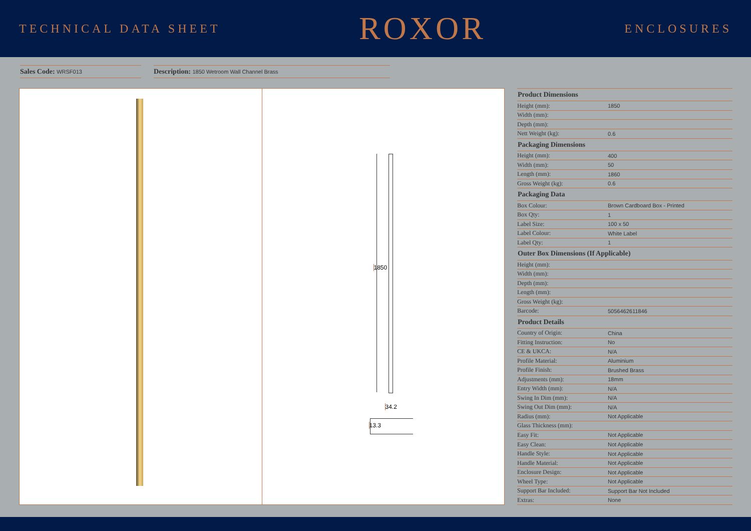TECHNICAL DATA SHEET
ROXOR
ENCLOSURES
Sales Code: WRSF013
Description: 1850 Wetroom Wall Channel Brass
1850
34.2
13.3
| Product Dimensions | |
| --- | --- |
| Height (mm): | 1850 |
| Width (mm): | |
| Depth (mm): | |
| Nett Weight (kg): | 0.6 |
| Packaging Dimensions | |
| Height (mm): | 400 |
| Width (mm): | 50 |
| Length (mm): | 1860 |
| Gross Weight (kg): | 0.6 |
| Packaging Data | |
| Box Colour: | Brown Cardboard Box - Printed |
| Box Qty: | 1 |
| Label Size: | 100 x 50 |
| Label Colour: | White Label |
| Label Qty: | 1 |
| Outer Box Dimensions (If Applicable) | |
| Height (mm): | |
| Width (mm): | |
| Depth (mm): | |
| Length (mm): | |
| Gross Weight (kg): | |
| Barcode: | 5056462611846 |
| Product Details | |
| Country of Origin: | China |
| Fitting Instruction: | No |
| CE & UKCA: | N/A |
| Profile Material: | Aluminium |
| Profile Finish: | Brushed Brass |
| Adjustments (mm): | 18mm |
| Entry Width (mm): | N/A |
| Swing In Dim (mm): | N/A |
| Swing Out Dim (mm): | N/A |
| Radius (mm): | Not Applicable |
| Glass Thickness (mm): | |
| Easy Fit: | Not Applicable |
| Easy Clean: | Not Applicable |
| Handle Style: | Not Applicable |
| Handle Material: | Not Applicable |
| Enclosure Design: | Not Applicable |
| Wheel Type: | Not Applicable |
| Support Bar Included: | Support Bar Not Included |
| Extras: | None |